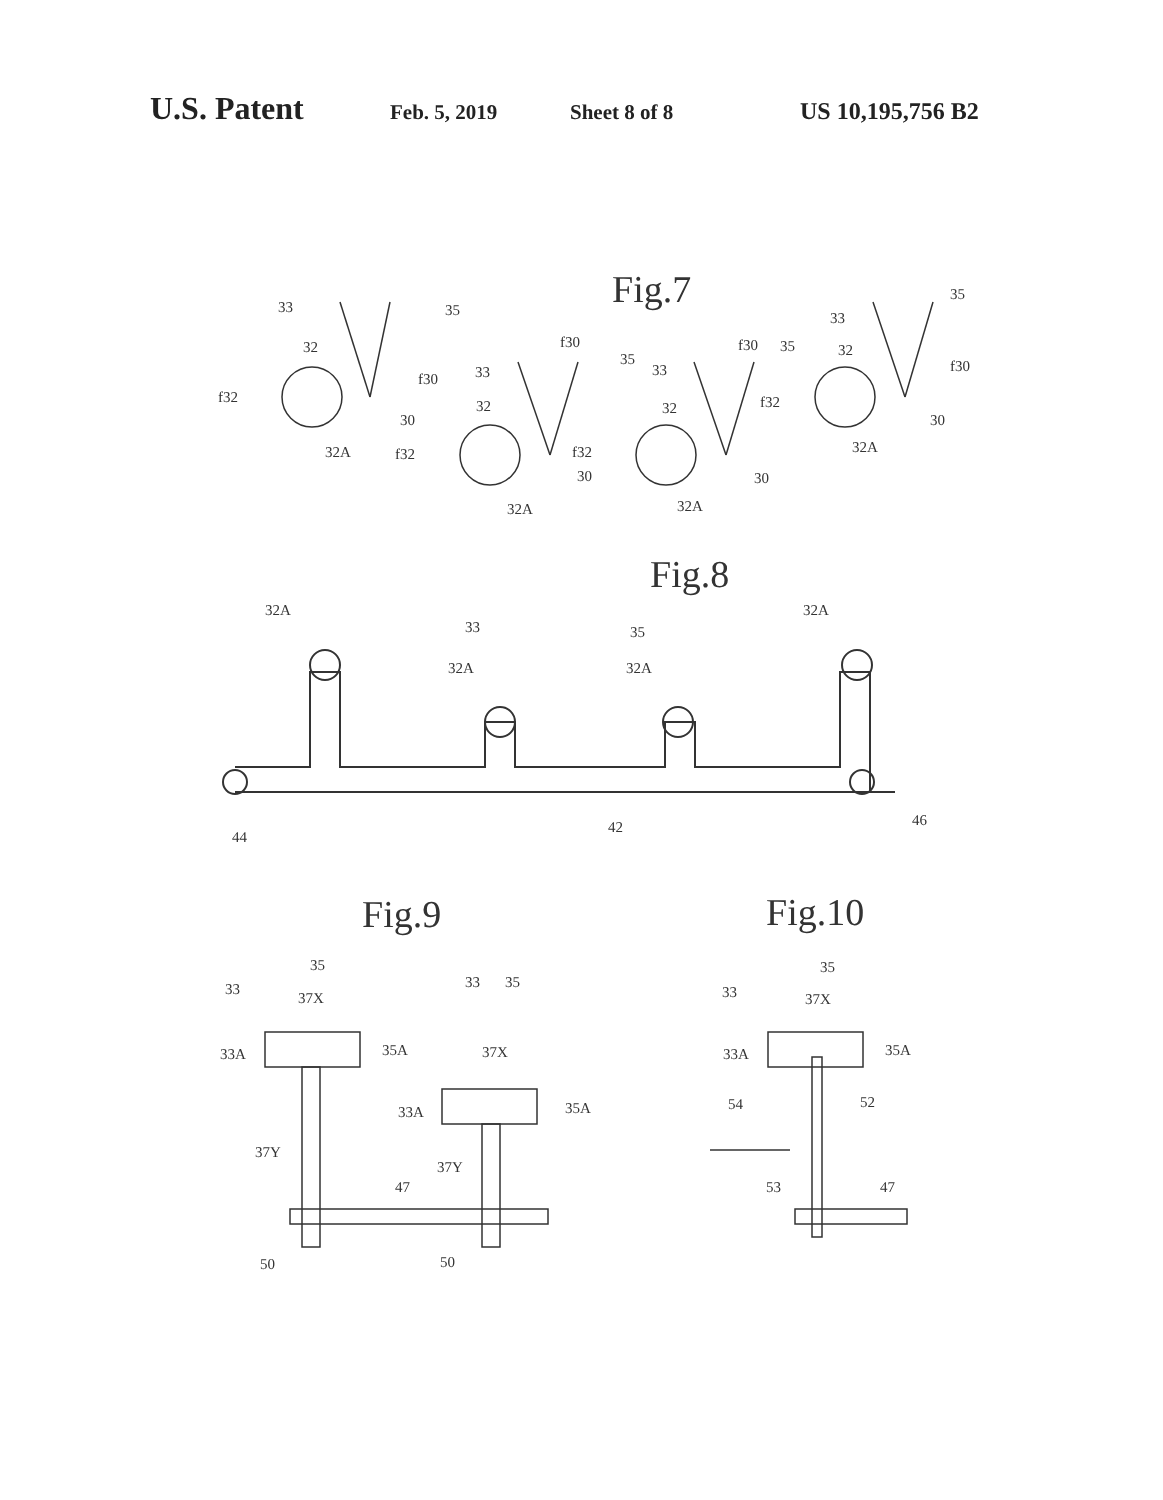U.S. Patent Feb. 5, 2019 Sheet 8 of 8 US 10,195,756 B2
Fig.7
33
35
32
f32
f30
30
32A
33
35
32
f32
f30
30
32A
33
35
32
f32
f30
30
32A
33
35
32
f32
f30
30
32A
Fig.8
32A
33
35
32A
32A
32A
44
42
46
Fig.9
Fig.10
33
35
37X
33A
35A
37Y
47
50
33
35
37X
33A
35A
37Y
50
33
35
37X
33A
35A
54
52
53
47